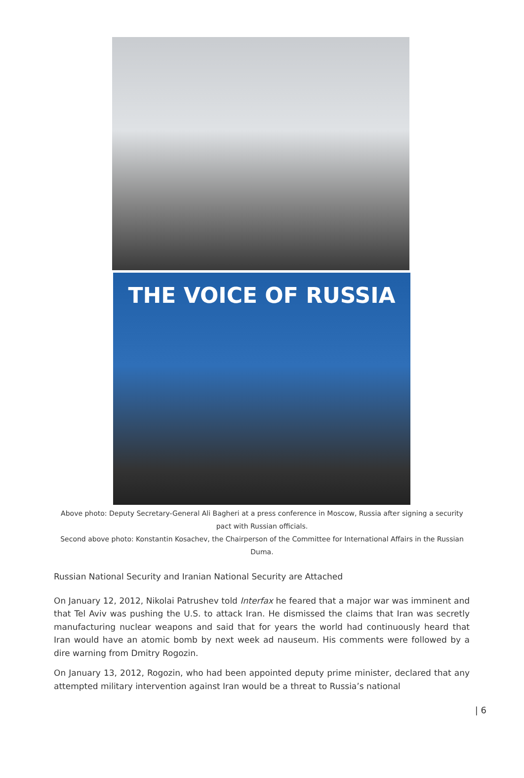THE VOICE OF RUSSIA
Above photo: Deputy Secretary-General Ali Bagheri at a press conference in Moscow, Russia after signing a security pact with Russian officials.
Second above photo: Konstantin Kosachev, the Chairperson of the Committee for International Affairs in the Russian Duma.
Russian National Security and Iranian National Security are Attached
On January 12, 2012, Nikolai Patrushev told Interfax he feared that a major war was imminent and that Tel Aviv was pushing the U.S. to attack Iran. He dismissed the claims that Iran was secretly manufacturing nuclear weapons and said that for years the world had continuously heard that Iran would have an atomic bomb by next week ad nauseum. His comments were followed by a dire warning from Dmitry Rogozin.
On January 13, 2012, Rogozin, who had been appointed deputy prime minister, declared that any attempted military intervention against Iran would be a threat to Russia’s national
| 6